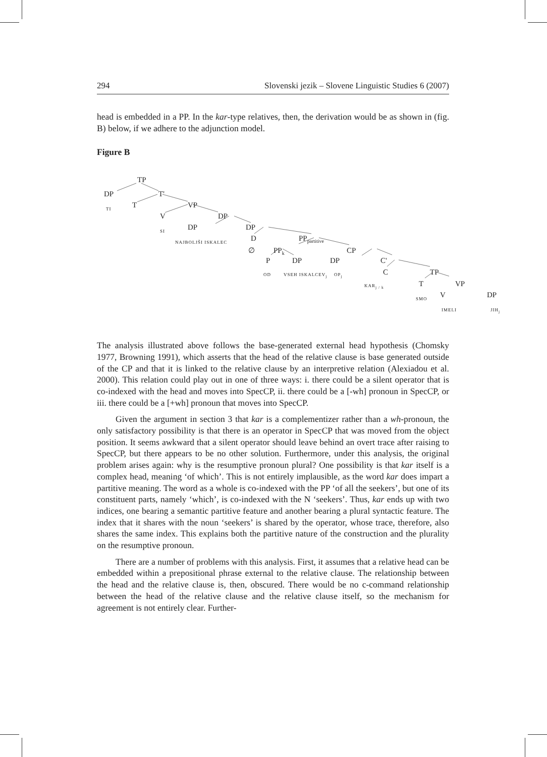294 Slovenski jezik – Slovene Linguistic Studies 6 (2007)
head is embedded in a PP. In the kar-type relatives, then, the derivation would be as shown in (fig. B) below, if we adhere to the adjunction model.
Figure B
TP
DP T'
TI T VP
V DP
SI DP DP
NAJBOLJŠI ISKALEC D PP<sub>partitive</sub>
∅ PP<sub>k</sub> CP
P DP DP C'
OD VSEH ISKALCEV<sub>j</sub> OP<sub>j</sub> C TP
KAR<sub>j / k</sub> T VP
SMO V DP
IMELI JIH<sub>j</sub>
The analysis illustrated above follows the base-generated external head hypothesis (Chomsky 1977, Browning 1991), which asserts that the head of the relative clause is base generated outside of the CP and that it is linked to the relative clause by an interpretive relation (Alexiadou et al. 2000). This relation could play out in one of three ways: i. there could be a silent operator that is co-indexed with the head and moves into SpecCP, ii. there could be a [-wh] pronoun in SpecCP, or iii. there could be a [+wh] pronoun that moves into SpecCP.
Given the argument in section 3 that kar is a complementizer rather than a wh-pronoun, the only satisfactory possibility is that there is an operator in SpecCP that was moved from the object position. It seems awkward that a silent operator should leave behind an overt trace after raising to SpecCP, but there appears to be no other solution. Furthermore, under this analysis, the original problem arises again: why is the resumptive pronoun plural? One possibility is that kar itself is a complex head, meaning ‘of which’. This is not entirely implausible, as the word kar does impart a partitive meaning. The word as a whole is co-indexed with the PP ‘of all the seekers’, but one of its constituent parts, namely ‘which’, is co-indexed with the N ‘seekers’. Thus, kar ends up with two indices, one bearing a semantic partitive feature and another bearing a plural syntactic feature. The index that it shares with the noun ‘seekers’ is shared by the operator, whose trace, therefore, also shares the same index. This explains both the partitive nature of the construction and the plurality on the resumptive pronoun.
There are a number of problems with this analysis. First, it assumes that a relative head can be embedded within a prepositional phrase external to the relative clause. The relationship between the head and the relative clause is, then, obscured. There would be no c-command relationship between the head of the relative clause and the relative clause itself, so the mechanism for agreement is not entirely clear. Further-